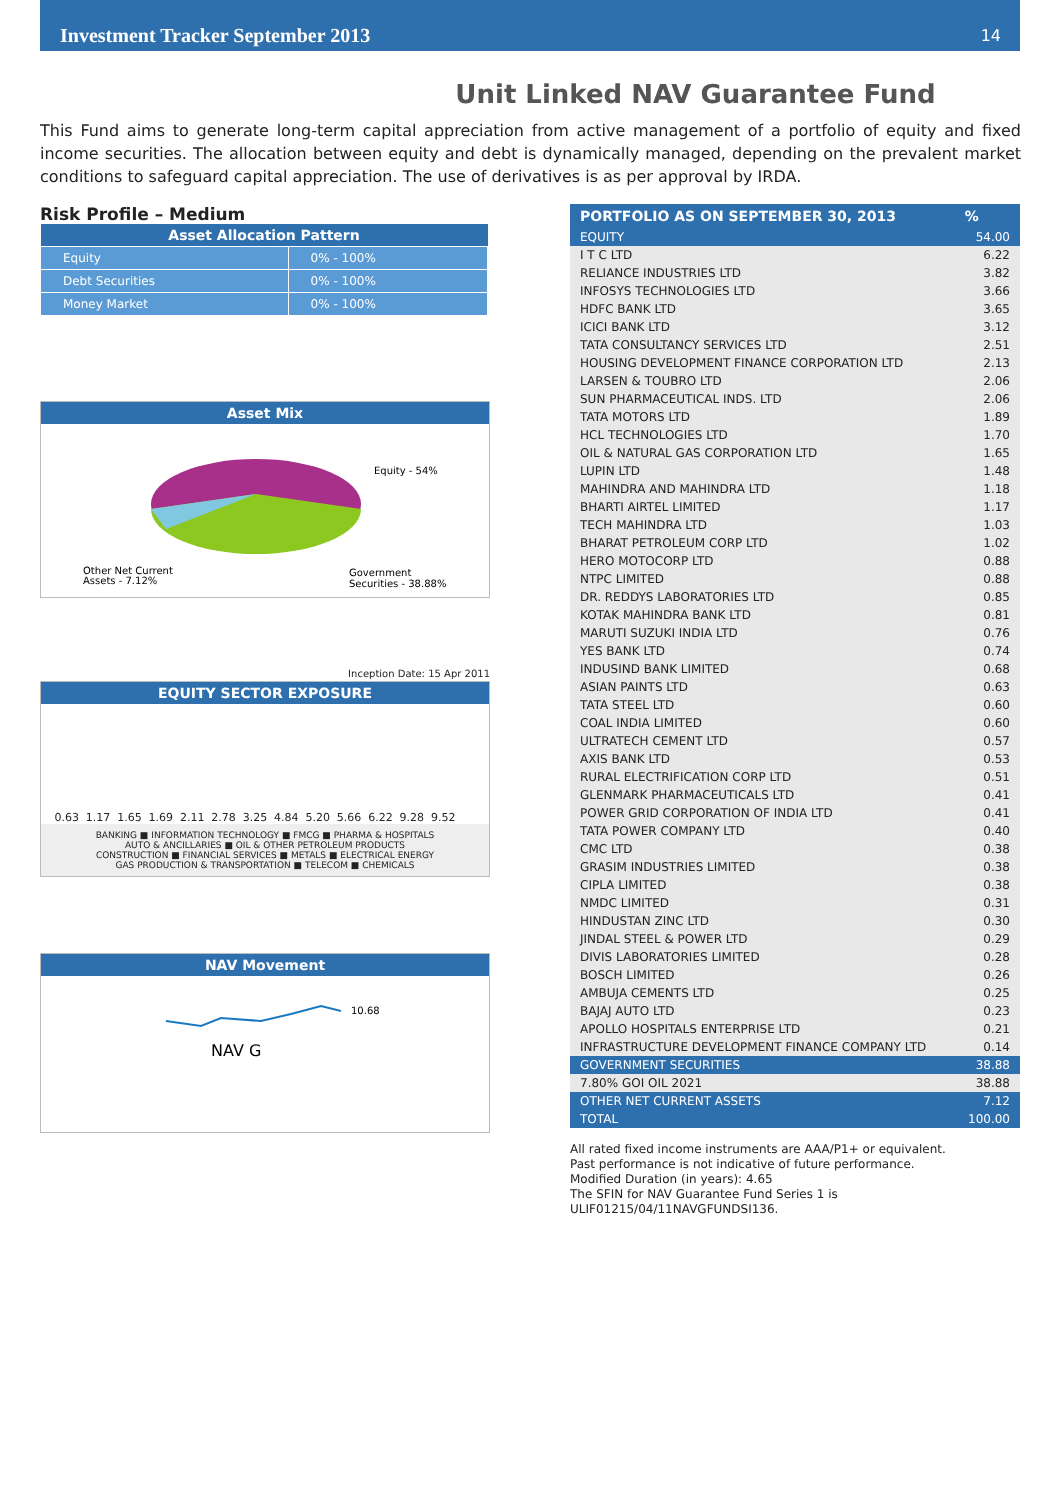Investment Tracker September 2013 14
Unit Linked NAV Guarantee Fund
This Fund aims to generate long-term capital appreciation from active management of a portfolio of equity and fixed income securities. The allocation between equity and debt is dynamically managed, depending on the prevalent market conditions to safeguard capital appreciation. The use of derivatives is as per approval by IRDA.
Risk Profile – Medium
| Asset Allocation Pattern | |
| --- | --- |
| Equity | 0% - 100% |
| Debt Securities | 0% - 100% |
| Money Market | 0% - 100% |
Asset Mix
Equity - 54%
Other Net Current
Assets - 7.12%
Government
Securities - 38.88%
Inception Date: 15 Apr 2011
EQUITY SECTOR EXPOSURE
0.63 1.17 1.65 1.69 2.11 2.78 3.25 4.84 5.20 5.66 6.22 9.28 9.52
BANKING ■ INFORMATION TECHNOLOGY ■ FMCG ■ PHARMA & HOSPITALS
AUTO & ANCILLARIES ■ OIL & OTHER PETROLEUM PRODUCTS
CONSTRUCTION ■ FINANCIAL SERVICES ■ METALS ■ ELECTRICAL ENERGY
GAS PRODUCTION & TRANSPORTATION ■ TELECOM ■ CHEMICALS
NAV Movement
10.68
NAV G
| PORTFOLIO AS ON SEPTEMBER 30, 2013 | % |
| --- | --- |
| EQUITY | 54.00 |
| I T C LTD | 6.22 |
| RELIANCE INDUSTRIES LTD | 3.82 |
| INFOSYS TECHNOLOGIES LTD | 3.66 |
| HDFC BANK LTD | 3.65 |
| ICICI BANK LTD | 3.12 |
| TATA CONSULTANCY SERVICES LTD | 2.51 |
| HOUSING DEVELOPMENT FINANCE CORPORATION LTD | 2.13 |
| LARSEN & TOUBRO LTD | 2.06 |
| SUN PHARMACEUTICAL INDS. LTD | 2.06 |
| TATA MOTORS LTD | 1.89 |
| HCL TECHNOLOGIES LTD | 1.70 |
| OIL & NATURAL GAS CORPORATION LTD | 1.65 |
| LUPIN LTD | 1.48 |
| MAHINDRA AND MAHINDRA LTD | 1.18 |
| BHARTI AIRTEL LIMITED | 1.17 |
| TECH MAHINDRA LTD | 1.03 |
| BHARAT PETROLEUM CORP LTD | 1.02 |
| HERO MOTOCORP LTD | 0.88 |
| NTPC LIMITED | 0.88 |
| DR. REDDYS LABORATORIES LTD | 0.85 |
| KOTAK MAHINDRA BANK LTD | 0.81 |
| MARUTI SUZUKI INDIA LTD | 0.76 |
| YES BANK LTD | 0.74 |
| INDUSIND BANK LIMITED | 0.68 |
| ASIAN PAINTS LTD | 0.63 |
| TATA STEEL LTD | 0.60 |
| COAL INDIA LIMITED | 0.60 |
| ULTRATECH CEMENT LTD | 0.57 |
| AXIS BANK LTD | 0.53 |
| RURAL ELECTRIFICATION CORP LTD | 0.51 |
| GLENMARK PHARMACEUTICALS LTD | 0.41 |
| POWER GRID CORPORATION OF INDIA LTD | 0.41 |
| TATA POWER COMPANY LTD | 0.40 |
| CMC LTD | 0.38 |
| GRASIM INDUSTRIES LIMITED | 0.38 |
| CIPLA LIMITED | 0.38 |
| NMDC LIMITED | 0.31 |
| HINDUSTAN ZINC LTD | 0.30 |
| JINDAL STEEL & POWER LTD | 0.29 |
| DIVIS LABORATORIES LIMITED | 0.28 |
| BOSCH LIMITED | 0.26 |
| AMBUJA CEMENTS LTD | 0.25 |
| BAJAJ AUTO LTD | 0.23 |
| APOLLO HOSPITALS ENTERPRISE LTD | 0.21 |
| INFRASTRUCTURE DEVELOPMENT FINANCE COMPANY LTD | 0.14 |
| GOVERNMENT SECURITIES | 38.88 |
| 7.80% GOI OIL 2021 | 38.88 |
| OTHER NET CURRENT ASSETS | 7.12 |
| TOTAL | 100.00 |
All rated fixed income instruments are AAA/P1+ or equivalent.
Past performance is not indicative of future performance.
Modified Duration (in years): 4.65
The SFIN for NAV Guarantee Fund Series 1 is
ULIF01215/04/11NAVGFUNDSI136.